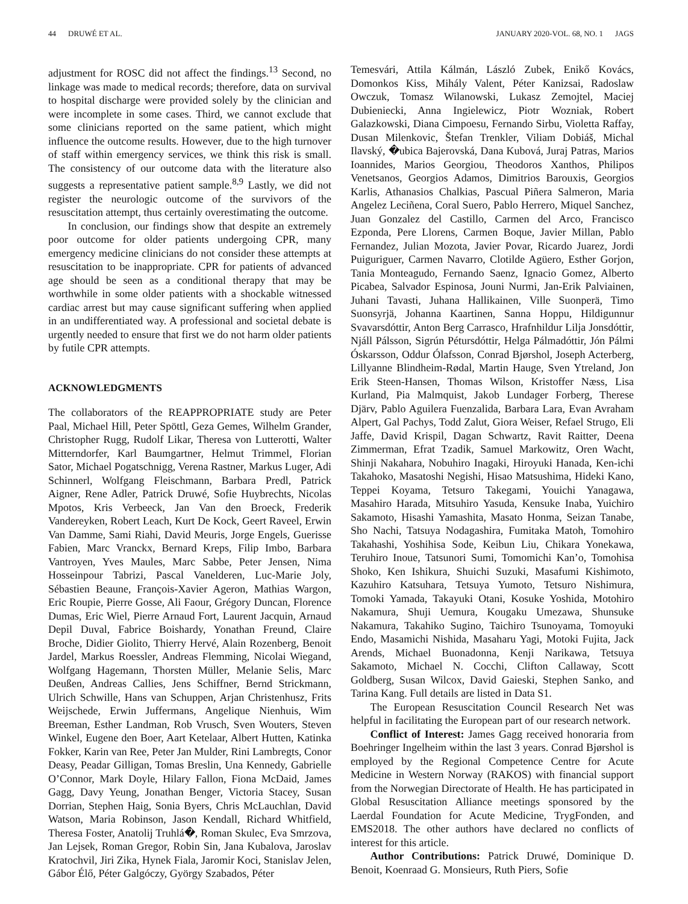44 DRUWÉ ET AL. JANUARY 2020-VOL. 68, NO. 1 JAGS
adjustment for ROSC did not affect the findings.<sup>13</sup> Second, no linkage was made to medical records; therefore, data on survival to hospital discharge were provided solely by the clinician and were incomplete in some cases. Third, we cannot exclude that some clinicians reported on the same patient, which might influence the outcome results. However, due to the high turnover of staff within emergency services, we think this risk is small. The consistency of our outcome data with the literature also suggests a representative patient sample.<sup>8,9</sup> Lastly, we did not register the neurologic outcome of the survivors of the resuscitation attempt, thus certainly overestimating the outcome.
In conclusion, our findings show that despite an extremely poor outcome for older patients undergoing CPR, many emergency medicine clinicians do not consider these attempts at resuscitation to be inappropriate. CPR for patients of advanced age should be seen as a conditional therapy that may be worthwhile in some older patients with a shockable witnessed cardiac arrest but may cause significant suffering when applied in an undifferentiated way. A professional and societal debate is urgently needed to ensure that first we do not harm older patients by futile CPR attempts.
ACKNOWLEDGMENTS
The collaborators of the REAPPROPRIATE study are Peter Paal, Michael Hill, Peter Spöttl, Geza Gemes, Wilhelm Grander, Christopher Rugg, Rudolf Likar, Theresa von Lutterotti, Walter Mitterndorfer, Karl Baumgartner, Helmut Trimmel, Florian Sator, Michael Pogatschnigg, Verena Rastner, Markus Luger, Adi Schinnerl, Wolfgang Fleischmann, Barbara Predl, Patrick Aigner, Rene Adler, Patrick Druwé, Sofie Huybrechts, Nicolas Mpotos, Kris Verbeeck, Jan Van den Broeck, Frederik Vandereyken, Robert Leach, Kurt De Kock, Geert Raveel, Erwin Van Damme, Sami Riahi, David Meuris, Jorge Engels, Guerisse Fabien, Marc Vranckx, Bernard Kreps, Filip Imbo, Barbara Vantroyen, Yves Maules, Marc Sabbe, Peter Jensen, Nima Hosseinpour Tabrizi, Pascal Vanelderen, Luc-Marie Joly, Sébastien Beaune, François-Xavier Ageron, Mathias Wargon, Eric Roupie, Pierre Gosse, Ali Faour, Grégory Duncan, Florence Dumas, Eric Wiel, Pierre Arnaud Fort, Laurent Jacquin, Arnaud Depil Duval, Fabrice Boishardy, Yonathan Freund, Claire Broche, Didier Giolito, Thierry Hervé, Alain Rozenberg, Benoit Jardel, Markus Roessler, Andreas Flemming, Nicolai Wiegand, Wolfgang Hagemann, Thorsten Müller, Melanie Selis, Marc Deußen, Andreas Callies, Jens Schiffner, Bernd Strickmann, Ulrich Schwille, Hans van Schuppen, Arjan Christenhusz, Frits Weijschede, Erwin Juffermans, Angelique Nienhuis, Wim Breeman, Esther Landman, Rob Vrusch, Sven Wouters, Steven Winkel, Eugene den Boer, Aart Ketelaar, Albert Hutten, Katinka Fokker, Karin van Ree, Peter Jan Mulder, Rini Lambregts, Conor Deasy, Peadar Gilligan, Tomas Breslin, Una Kennedy, Gabrielle O’Connor, Mark Doyle, Hilary Fallon, Fiona McDaid, James Gagg, Davy Yeung, Jonathan Benger, Victoria Stacey, Susan Dorrian, Stephen Haig, Sonia Byers, Chris McLauchlan, David Watson, Maria Robinson, Jason Kendall, Richard Whitfield, Theresa Foster, Anatolij Truhlá�, Roman Skulec, Eva Smrzova, Jan Lejsek, Roman Gregor, Robin Sin, Jana Kubalova, Jaroslav Kratochvil, Jiri Zika, Hynek Fiala, Jaromir Koci, Stanislav Jelen, Gábor Élő, Péter Galgóczy, György Szabados, Péter
Temesvári, Attila Kálmán, László Zubek, Enikő Kovács, Domonkos Kiss, Mihály Valent, Péter Kanizsai, Radoslaw Owczuk, Tomasz Wilanowski, Lukasz Zemojtel, Maciej Dubieniecki, Anna Ingielewicz, Piotr Wozniak, Robert Galazkowski, Diana Cimpoesu, Fernando Sirbu, Violetta Raffay, Dusan Milenkovic, Štefan Trenkler, Viliam Dobiáš, Michal Ilavský, �ubica Bajerovská, Dana Kubová, Juraj Patras, Marios Ioannides, Marios Georgiou, Theodoros Xanthos, Philipos Venetsanos, Georgios Adamos, Dimitrios Barouxis, Georgios Karlis, Athanasios Chalkias, Pascual Piñera Salmeron, Maria Angelez Leciñena, Coral Suero, Pablo Herrero, Miquel Sanchez, Juan Gonzalez del Castillo, Carmen del Arco, Francisco Ezponda, Pere Llorens, Carmen Boque, Javier Millan, Pablo Fernandez, Julian Mozota, Javier Povar, Ricardo Juarez, Jordi Puiguriguer, Carmen Navarro, Clotilde Agüero, Esther Gorjon, Tania Monteagudo, Fernando Saenz, Ignacio Gomez, Alberto Picabea, Salvador Espinosa, Jouni Nurmi, Jan-Erik Palviainen, Juhani Tavasti, Juhana Hallikainen, Ville Suonperä, Timo Suonsyrjä, Johanna Kaartinen, Sanna Hoppu, Hildigunnur Svavarsdóttir, Anton Berg Carrasco, Hrafnhildur Lilja Jonsdóttir, Njáll Pálsson, Sigrún Pétursdóttir, Helga Pálmadóttir, Jón Pálmi Óskarsson, Oddur Ólafsson, Conrad Bjørshol, Joseph Acterberg, Lillyanne Blindheim-Rødal, Martin Hauge, Sven Ytreland, Jon Erik Steen-Hansen, Thomas Wilson, Kristoffer Næss, Lisa Kurland, Pia Malmquist, Jakob Lundager Forberg, Therese Djärv, Pablo Aguilera Fuenzalida, Barbara Lara, Evan Avraham Alpert, Gal Pachys, Todd Zalut, Giora Weiser, Refael Strugo, Eli Jaffe, David Krispil, Dagan Schwartz, Ravit Raitter, Deena Zimmerman, Efrat Tzadik, Samuel Markowitz, Oren Wacht, Shinji Nakahara, Nobuhiro Inagaki, Hiroyuki Hanada, Ken-ichi Takahoko, Masatoshi Negishi, Hisao Matsushima, Hideki Kano, Teppei Koyama, Tetsuro Takegami, Youichi Yanagawa, Masahiro Harada, Mitsuhiro Yasuda, Kensuke Inaba, Yuichiro Sakamoto, Hisashi Yamashita, Masato Honma, Seizan Tanabe, Sho Nachi, Tatsuya Nodagashira, Fumitaka Matoh, Tomohiro Takahashi, Yoshihisa Sode, Keibun Liu, Chikara Yonekawa, Teruhiro Inoue, Tatsunori Sumi, Tomomichi Kan’o, Tomohisa Shoko, Ken Ishikura, Shuichi Suzuki, Masafumi Kishimoto, Kazuhiro Katsuhara, Tetsuya Yumoto, Tetsuro Nishimura, Tomoki Yamada, Takayuki Otani, Kosuke Yoshida, Motohiro Nakamura, Shuji Uemura, Kougaku Umezawa, Shunsuke Nakamura, Takahiko Sugino, Taichiro Tsunoyama, Tomoyuki Endo, Masamichi Nishida, Masaharu Yagi, Motoki Fujita, Jack Arends, Michael Buonadonna, Kenji Narikawa, Tetsuya Sakamoto, Michael N. Cocchi, Clifton Callaway, Scott Goldberg, Susan Wilcox, David Gaieski, Stephen Sanko, and Tarina Kang. Full details are listed in Data S1.
The European Resuscitation Council Research Net was helpful in facilitating the European part of our research network.
Conflict of Interest: James Gagg received honoraria from Boehringer Ingelheim within the last 3 years. Conrad Bjørshol is employed by the Regional Competence Centre for Acute Medicine in Western Norway (RAKOS) with financial support from the Norwegian Directorate of Health. He has participated in Global Resuscitation Alliance meetings sponsored by the Laerdal Foundation for Acute Medicine, TrygFonden, and EMS2018. The other authors have declared no conflicts of interest for this article.
Author Contributions: Patrick Druwé, Dominique D. Benoit, Koenraad G. Monsieurs, Ruth Piers, Sofie